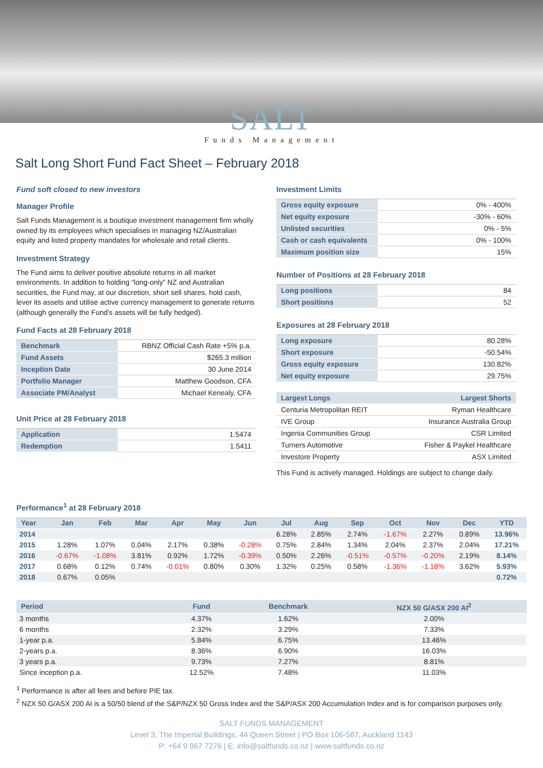SALT
Funds Management
Salt Long Short Fund Fact Sheet – February 2018
Fund soft closed to new investors
Manager Profile
Salt Funds Management is a boutique investment management firm wholly owned by its employees which specialises in managing NZ/Australian equity and listed property mandates for wholesale and retail clients.
Investment Strategy
The Fund aims to deliver positive absolute returns in all market environments. In addition to holding “long-only” NZ and Australian securities, the Fund may, at our discretion, short sell shares, hold cash, lever its assets and utilise active currency management to generate returns (although generally the Fund’s assets will be fully hedged).
Fund Facts at 28 February 2018
| Benchmark | RBNZ Official Cash Rate +5% p.a. |
| Fund Assets | $265.3 million |
| Inception Date | 30 June 2014 |
| Portfolio Manager | Matthew Goodson, CFA |
| Associate PM/Analyst | Michael Kenealy, CFA |
Unit Price at 28 February 2018
| Application | 1.5474 |
| Redemption | 1.5411 |
Investment Limits
| Gross equity exposure | 0% - 400% |
| Net equity exposure | -30% - 60% |
| Unlisted securities | 0% - 5% |
| Cash or cash equivalents | 0% - 100% |
| Maximum position size | 15% |
Number of Positions at 28 February 2018
| Long positions | 84 |
| Short positions | 52 |
Exposures at 28 February 2018
| Long exposure | 80.28% |
| Short exposure | -50.54% |
| Gross equity exposure | 130.82% |
| Net equity exposure | 29.75% |
| Largest Longs | Largest Shorts |
| --- | --- |
| Centuria Metropolitan REIT | Ryman Healthcare |
| IVE Group | Insurance Australia Group |
| Ingenia Communities Group | CSR Limited |
| Turners Automotive | Fisher & Paykel Healthcare |
| Investore Property | ASX Limited |
This Fund is actively managed. Holdings are subject to change daily.
Performance<sup>1</sup> at 28 February 2018
| Year | Jan | Feb | Mar | Apr | May | Jun | Jul | Aug | Sep | Oct | Nov | Dec | YTD |
| --- | --- | --- | --- | --- | --- | --- | --- | --- | --- | --- | --- | --- | --- |
| 2014 | | | | | | | 6.28% | 2.85% | 2.74% | -1.67% | 2.27% | 0.89% | 13.96% |
| 2015 | 1.28% | 1.07% | 0.04% | 2.17% | 0.38% | -0.28% | 0.75% | 2.84% | 1.34% | 2.04% | 2.37% | 2.04% | 17.21% |
| 2016 | -0.67% | -1.08% | 3.81% | 0.92% | 1.72% | -0.39% | 0.50% | 2.26% | -0.51% | -0.57% | -0.20% | 2.19% | 8.14% |
| 2017 | 0.68% | 0.12% | 0.74% | -0.01% | 0.80% | 0.30% | 1.32% | 0.25% | 0.58% | -1.36% | -1.18% | 3.62% | 5.93% |
| 2018 | 0.67% | 0.05% | | | | | | | | | | | 0.72% |
| Period | Fund | Benchmark | NZX 50 G/ASX 200 AI<sup>2</sup> |
| --- | --- | --- | --- |
| 3 months | 4.37% | 1.62% | 2.00% |
| 6 months | 2.32% | 3.29% | 7.33% |
| 1-year p.a. | 5.84% | 6.75% | 13.46% |
| 2-years p.a. | 8.36% | 6.90% | 16.03% |
| 3 years p.a. | 9.73% | 7.27% | 8.81% |
| Since inception p.a. | 12.52% | 7.48% | 11.03% |
<sup>1</sup> Performance is after all fees and before PIE tax.
<sup>2</sup> NZX 50 G/ASX 200 AI is a 50/50 blend of the S&P/NZX 50 Gross Index and the S&P/ASX 200 Accumulation Index and is for comparison purposes only.
SALT FUNDS MANAGEMENT
Level 3, The Imperial Buildings, 44 Queen Street | PO Box 106-587, Auckland 1143
P: +64 9 967 7276 | E: info@saltfunds.co.nz | www.saltfunds.co.nz